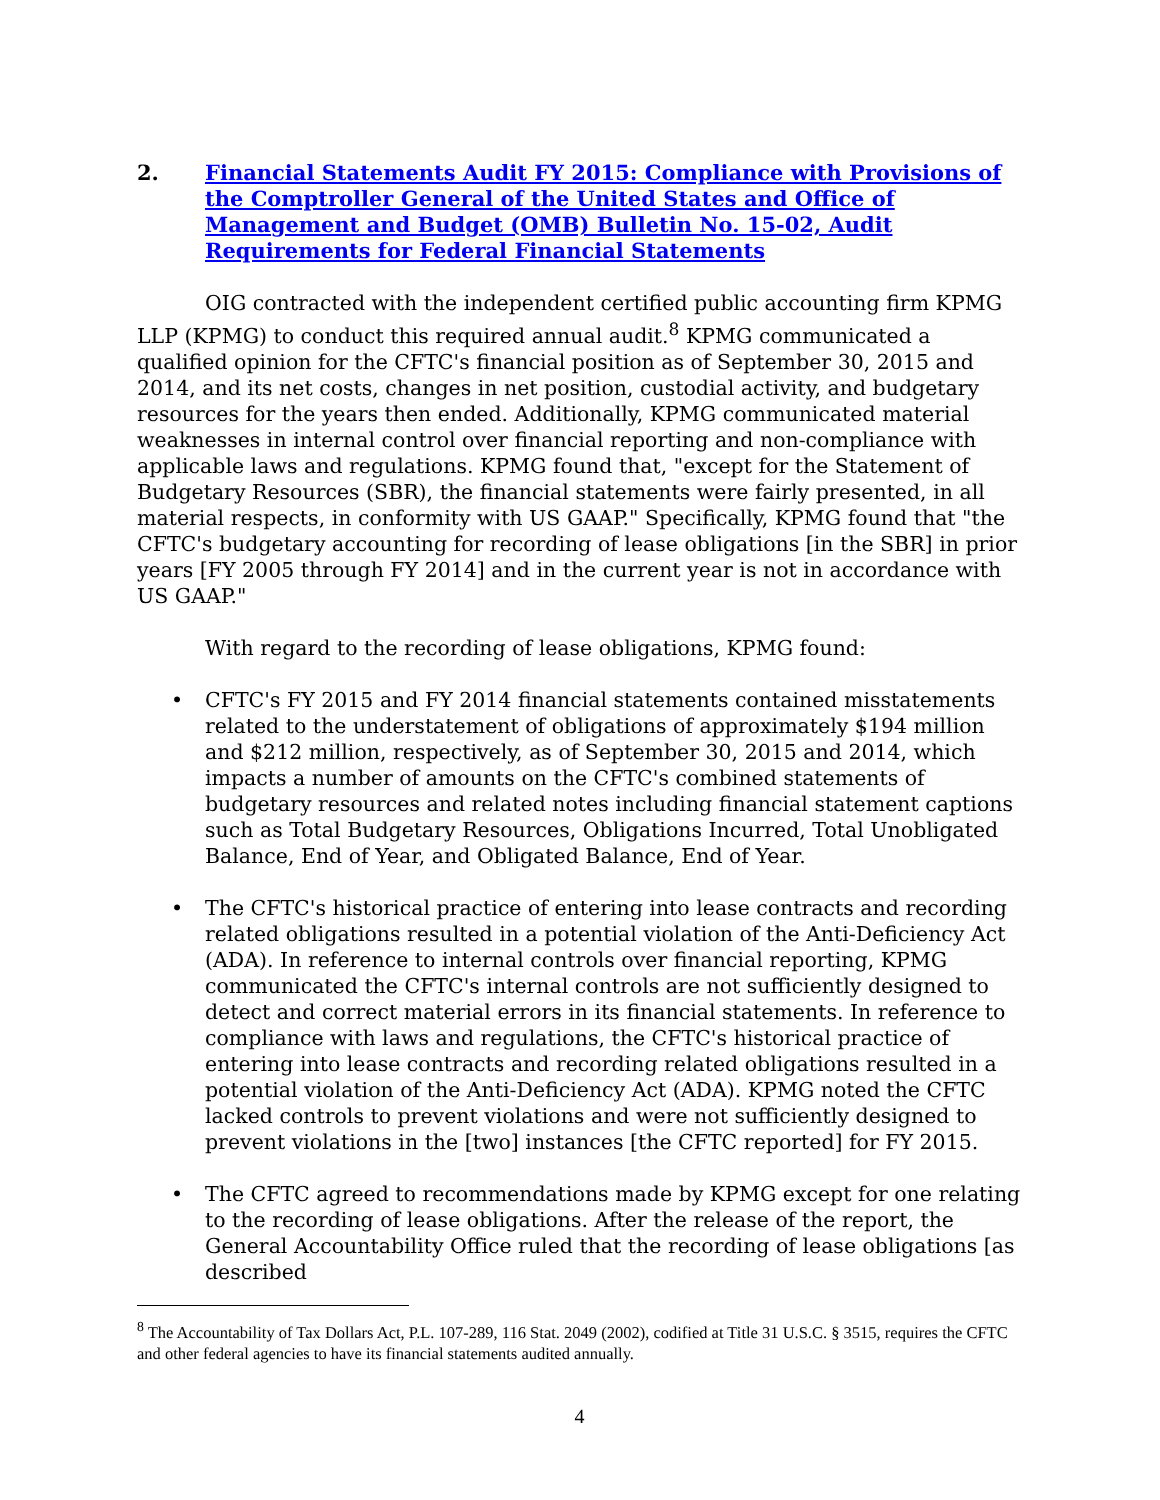2. Financial Statements Audit FY 2015: Compliance with Provisions of the Comptroller General of the United States and Office of Management and Budget (OMB) Bulletin No. 15-02, Audit Requirements for Federal Financial Statements
OIG contracted with the independent certified public accounting firm KPMG LLP (KPMG) to conduct this required annual audit.<sup>8</sup> KPMG communicated a qualified opinion for the CFTC's financial position as of September 30, 2015 and 2014, and its net costs, changes in net position, custodial activity, and budgetary resources for the years then ended. Additionally, KPMG communicated material weaknesses in internal control over financial reporting and non-compliance with applicable laws and regulations. KPMG found that, "except for the Statement of Budgetary Resources (SBR), the financial statements were fairly presented, in all material respects, in conformity with US GAAP." Specifically, KPMG found that "the CFTC's budgetary accounting for recording of lease obligations [in the SBR] in prior years [FY 2005 through FY 2014] and in the current year is not in accordance with US GAAP."
With regard to the recording of lease obligations, KPMG found:
• CFTC's FY 2015 and FY 2014 financial statements contained misstatements related to the understatement of obligations of approximately $194 million and $212 million, respectively, as of September 30, 2015 and 2014, which impacts a number of amounts on the CFTC's combined statements of budgetary resources and related notes including financial statement captions such as Total Budgetary Resources, Obligations Incurred, Total Unobligated Balance, End of Year, and Obligated Balance, End of Year.
• The CFTC's historical practice of entering into lease contracts and recording related obligations resulted in a potential violation of the Anti-Deficiency Act (ADA). In reference to internal controls over financial reporting, KPMG communicated the CFTC's internal controls are not sufficiently designed to detect and correct material errors in its financial statements. In reference to compliance with laws and regulations, the CFTC's historical practice of entering into lease contracts and recording related obligations resulted in a potential violation of the Anti-Deficiency Act (ADA). KPMG noted the CFTC lacked controls to prevent violations and were not sufficiently designed to prevent violations in the [two] instances [the CFTC reported] for FY 2015.
• The CFTC agreed to recommendations made by KPMG except for one relating to the recording of lease obligations. After the release of the report, the General Accountability Office ruled that the recording of lease obligations [as described
<sup>8</sup> The Accountability of Tax Dollars Act, P.L. 107-289, 116 Stat. 2049 (2002), codified at Title 31 U.S.C. § 3515, requires the CFTC and other federal agencies to have its financial statements audited annually.
4